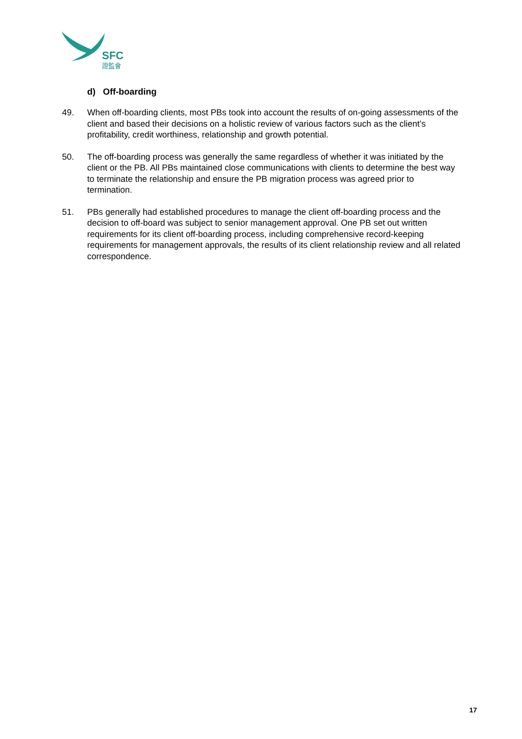SFC
證監會
d) Off-boarding
49. When off-boarding clients, most PBs took into account the results of on-going assessments of the client and based their decisions on a holistic review of various factors such as the client’s profitability, credit worthiness, relationship and growth potential.
50. The off-boarding process was generally the same regardless of whether it was initiated by the client or the PB. All PBs maintained close communications with clients to determine the best way to terminate the relationship and ensure the PB migration process was agreed prior to termination.
51. PBs generally had established procedures to manage the client off-boarding process and the decision to off-board was subject to senior management approval. One PB set out written requirements for its client off-boarding process, including comprehensive record-keeping requirements for management approvals, the results of its client relationship review and all related correspondence.
17